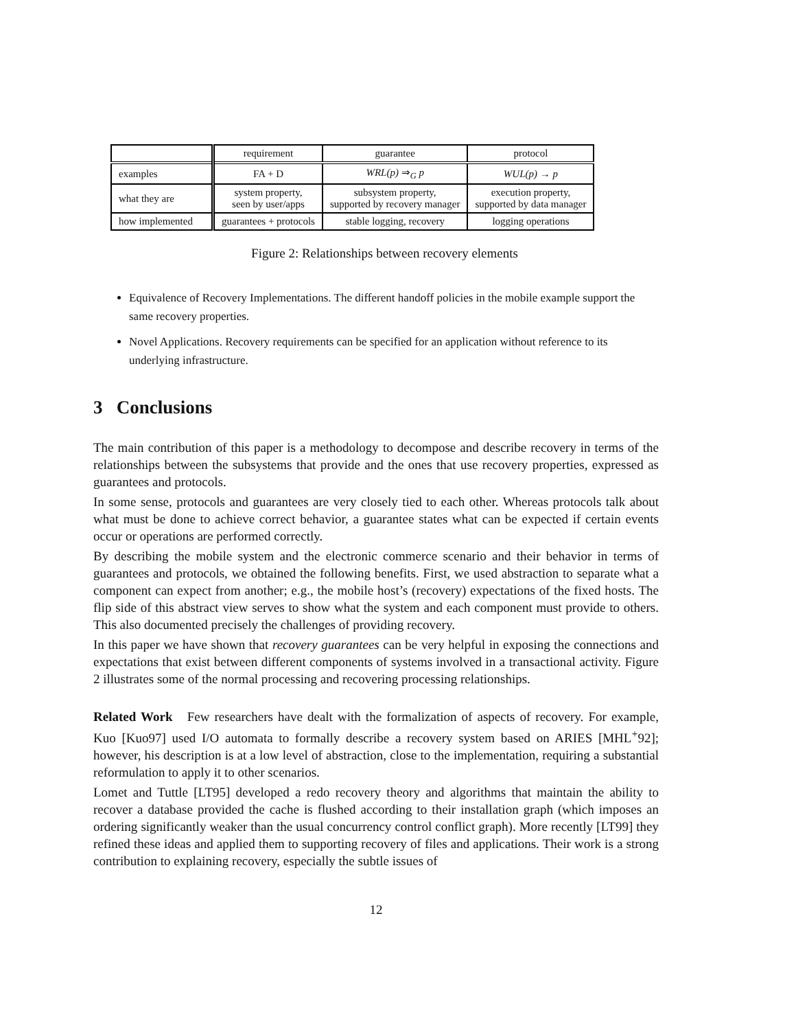| | requirement | guarantee | protocol |
| --- | --- | --- | --- |
| examples | FA + D | WRL(p) ⇒<sub>G</sub> p | WUL(p) → p |
| what they are | system property, seen by user/apps | subsystem property, supported by recovery manager | execution property, supported by data manager |
| how implemented | guarantees + protocols | stable logging, recovery | logging operations |
Figure 2: Relationships between recovery elements
Equivalence of Recovery Implementations. The different handoff policies in the mobile example support the same recovery properties.
Novel Applications. Recovery requirements can be specified for an application without reference to its underlying infrastructure.
3 Conclusions
The main contribution of this paper is a methodology to decompose and describe recovery in terms of the relationships between the subsystems that provide and the ones that use recovery properties, expressed as guarantees and protocols.
In some sense, protocols and guarantees are very closely tied to each other. Whereas protocols talk about what must be done to achieve correct behavior, a guarantee states what can be expected if certain events occur or operations are performed correctly.
By describing the mobile system and the electronic commerce scenario and their behavior in terms of guarantees and protocols, we obtained the following benefits. First, we used abstraction to separate what a component can expect from another; e.g., the mobile host’s (recovery) expectations of the fixed hosts. The flip side of this abstract view serves to show what the system and each component must provide to others. This also documented precisely the challenges of providing recovery.
In this paper we have shown that recovery guarantees can be very helpful in exposing the connections and expectations that exist between different components of systems involved in a transactional activity. Figure 2 illustrates some of the normal processing and recovering processing relationships.
Related Work Few researchers have dealt with the formalization of aspects of recovery. For example, Kuo [Kuo97] used I/O automata to formally describe a recovery system based on ARIES [MHL<sup>+</sup>92]; however, his description is at a low level of abstraction, close to the implementation, requiring a substantial reformulation to apply it to other scenarios.
Lomet and Tuttle [LT95] developed a redo recovery theory and algorithms that maintain the ability to recover a database provided the cache is flushed according to their installation graph (which imposes an ordering significantly weaker than the usual concurrency control conflict graph). More recently [LT99] they refined these ideas and applied them to supporting recovery of files and applications. Their work is a strong contribution to explaining recovery, especially the subtle issues of
12